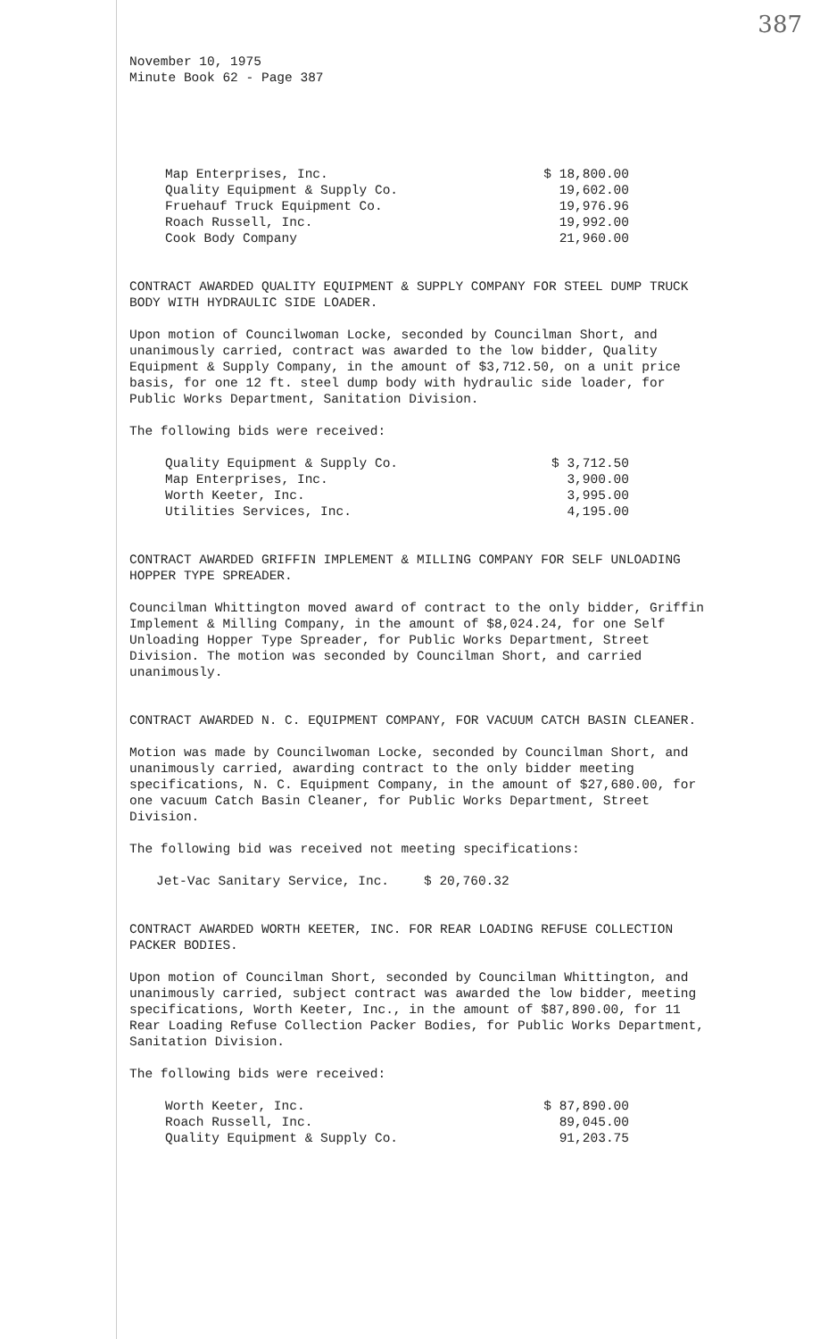387
November 10, 1975
Minute Book 62 - Page 387
| Map Enterprises, Inc. | $ 18,800.00 |
| Quality Equipment & Supply Co. | 19,602.00 |
| Fruehauf Truck Equipment Co. | 19,976.96 |
| Roach Russell, Inc. | 19,992.00 |
| Cook Body Company | 21,960.00 |
CONTRACT AWARDED QUALITY EQUIPMENT & SUPPLY COMPANY FOR STEEL DUMP TRUCK BODY WITH HYDRAULIC SIDE LOADER.
Upon motion of Councilwoman Locke, seconded by Councilman Short, and unanimously carried, contract was awarded to the low bidder, Quality Equipment & Supply Company, in the amount of $3,712.50, on a unit price basis, for one 12 ft. steel dump body with hydraulic side loader, for Public Works Department, Sanitation Division.
The following bids were received:
| Quality Equipment & Supply Co. | $ 3,712.50 |
| Map Enterprises, Inc. | 3,900.00 |
| Worth Keeter, Inc. | 3,995.00 |
| Utilities Services, Inc. | 4,195.00 |
CONTRACT AWARDED GRIFFIN IMPLEMENT & MILLING COMPANY FOR SELF UNLOADING HOPPER TYPE SPREADER.
Councilman Whittington moved award of contract to the only bidder, Griffin Implement & Milling Company, in the amount of $8,024.24, for one Self Unloading Hopper Type Spreader, for Public Works Department, Street Division. The motion was seconded by Councilman Short, and carried unanimously.
CONTRACT AWARDED N. C. EQUIPMENT COMPANY, FOR VACUUM CATCH BASIN CLEANER.
Motion was made by Councilwoman Locke, seconded by Councilman Short, and unanimously carried, awarding contract to the only bidder meeting specifications, N. C. Equipment Company, in the amount of $27,680.00, for one vacuum Catch Basin Cleaner, for Public Works Department, Street Division.
The following bid was received not meeting specifications:
| Jet-Vac Sanitary Service, Inc. | $ 20,760.32 |
CONTRACT AWARDED WORTH KEETER, INC. FOR REAR LOADING REFUSE COLLECTION PACKER BODIES.
Upon motion of Councilman Short, seconded by Councilman Whittington, and unanimously carried, subject contract was awarded the low bidder, meeting specifications, Worth Keeter, Inc., in the amount of $87,890.00, for 11 Rear Loading Refuse Collection Packer Bodies, for Public Works Department, Sanitation Division.
The following bids were received:
| Worth Keeter, Inc. | $ 87,890.00 |
| Roach Russell, Inc. | 89,045.00 |
| Quality Equipment & Supply Co. | 91,203.75 |